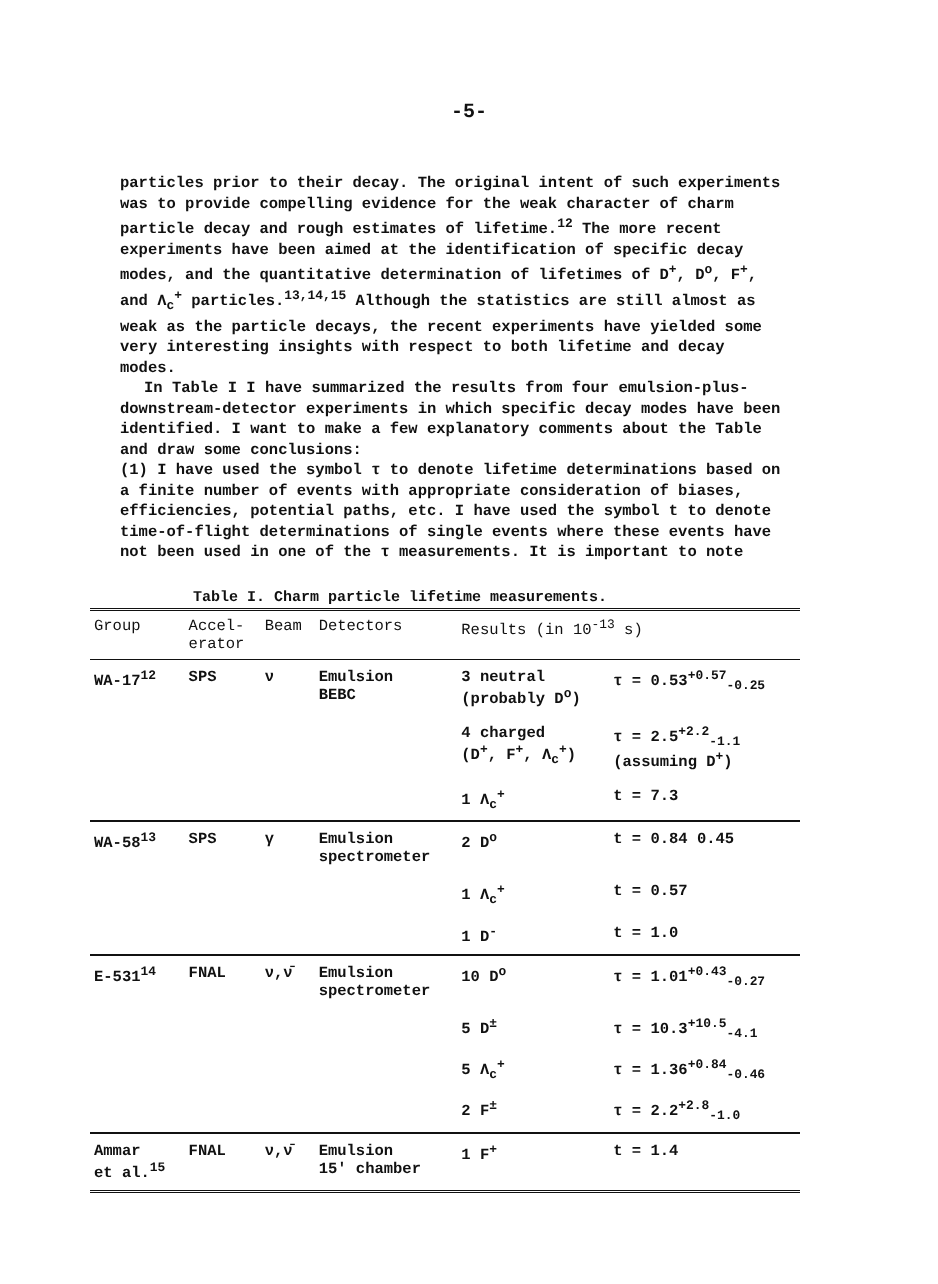-5-
particles prior to their decay. The original intent of such experiments was to provide compelling evidence for the weak character of charm particle decay and rough estimates of lifetime.<sup>12</sup> The more recent experiments have been aimed at the identification of specific decay modes, and the quantitative determination of lifetimes of D<sup>+</sup>, D<sup>o</sup>, F<sup>+</sup>, and Λ<sub>c</sub><sup>+</sup> particles.<sup>13,14,15</sup> Although the statistics are still almost as weak as the particle decays, the recent experiments have yielded some very interesting insights with respect to both lifetime and decay modes.
In Table I I have summarized the results from four emulsion-plus-downstream-detector experiments in which specific decay modes have been identified. I want to make a few explanatory comments about the Table and draw some conclusions:
(1) I have used the symbol τ to denote lifetime determinations based on a finite number of events with appropriate consideration of biases, efficiencies, potential paths, etc. I have used the symbol t to denote time-of-flight determinations of single events where these events have not been used in one of the τ measurements. It is important to note
Table I. Charm particle lifetime measurements.
| Group | Accel- erator | Beam | Detectors | Results (in 10<sup>-13</sup> s) | |
| --- | --- | --- | --- | --- | --- |
| WA-17<sup>12</sup> | SPS | ν | Emulsion BEBC | 3 neutral (probably D<sup>o</sup>) | τ = 0.53<sup>+0.57</sup><sub>-0.25</sub> |
| | | | | 4 charged (D<sup>+</sup>, F<sup>+</sup>, Λ<sub>c</sub><sup>+</sup>) | τ = 2.5<sup>+2.2</sup><sub>-1.1</sub> (assuming D<sup>+</sup>) |
| | | | | 1 Λ<sub>c</sub><sup>+</sup> | t = 7.3 |
| WA-58<sup>13</sup> | SPS | γ | Emulsion spectrometer | 2 D<sup>o</sup> | t = 0.84 0.45 |
| | | | | 1 Λ<sub>c</sub><sup>+</sup> | t = 0.57 |
| | | | | 1 D<sup>-</sup> | t = 1.0 |
| E-531<sup>14</sup> | FNAL | ν,ν̄ | Emulsion spectrometer | 10 D<sup>o</sup> | τ = 1.01<sup>+0.43</sup><sub>-0.27</sub> |
| | | | | 5 D<sup>±</sup> | τ = 10.3<sup>+10.5</sup><sub>-4.1</sub> |
| | | | | 5 Λ<sub>c</sub><sup>+</sup> | τ = 1.36<sup>+0.84</sup><sub>-0.46</sub> |
| | | | | 2 F<sup>±</sup> | τ = 2.2<sup>+2.8</sup><sub>-1.0</sub> |
| Ammar et al.<sup>15</sup> | FNAL | ν,ν̄ | Emulsion 15' chamber | 1 F<sup>+</sup> | t = 1.4 |